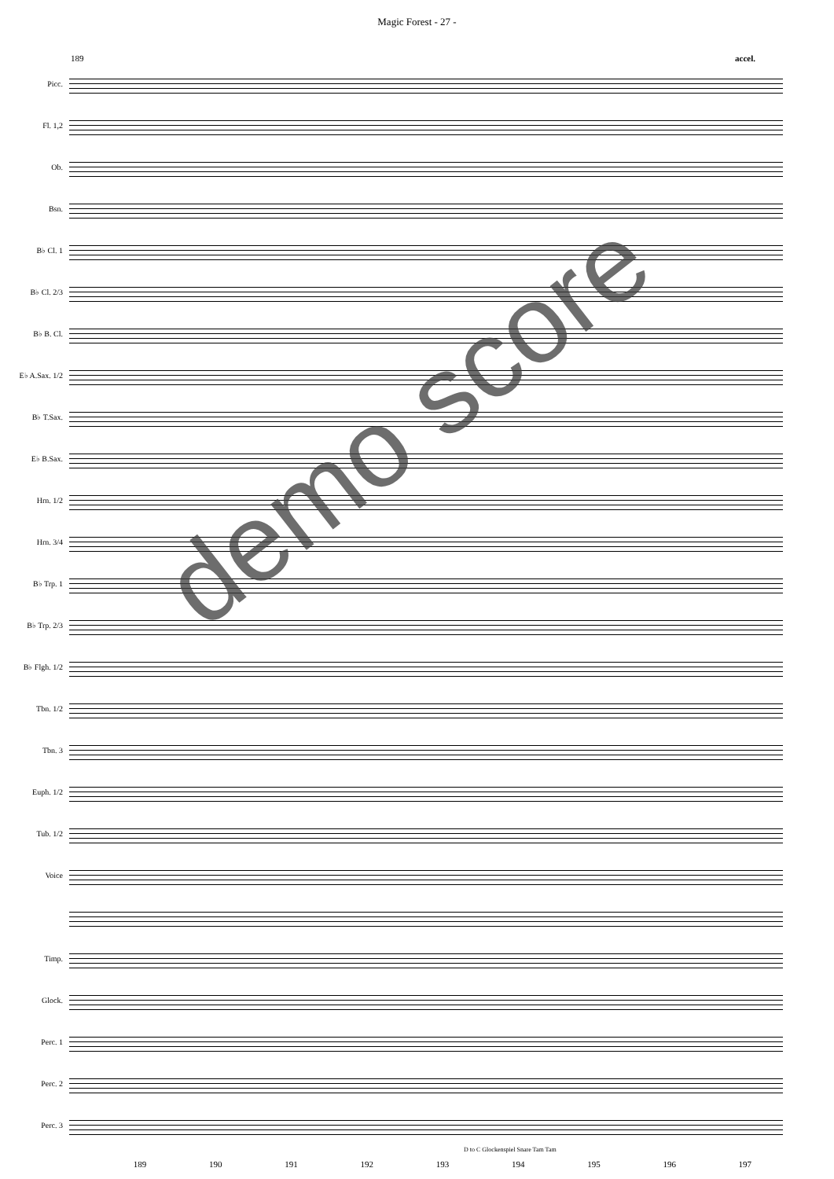Magic Forest - 27 -
189 accel.
Picc.
Fl. 1,2
Ob.
Bsn.
B♭ Cl. 1
B♭ Cl. 2/3
B♭ B. Cl.
E♭ A.Sax. 1/2
B♭ T.Sax.
E♭ B.Sax.
Hrn. 1/2
Hrn. 3/4
B♭ Trp. 1
B♭ Trp. 2/3
B♭ Flgh. 1/2
Tbn. 1/2
Tbn. 3
Euph. 1/2
Tub. 1/2
Voice
Timp.
Glock.
Perc. 1
Perc. 2
Perc. 3
D to C Glockenspiel Snare Tam Tam
189 190 191 192 193 194 195 196 197
demo score